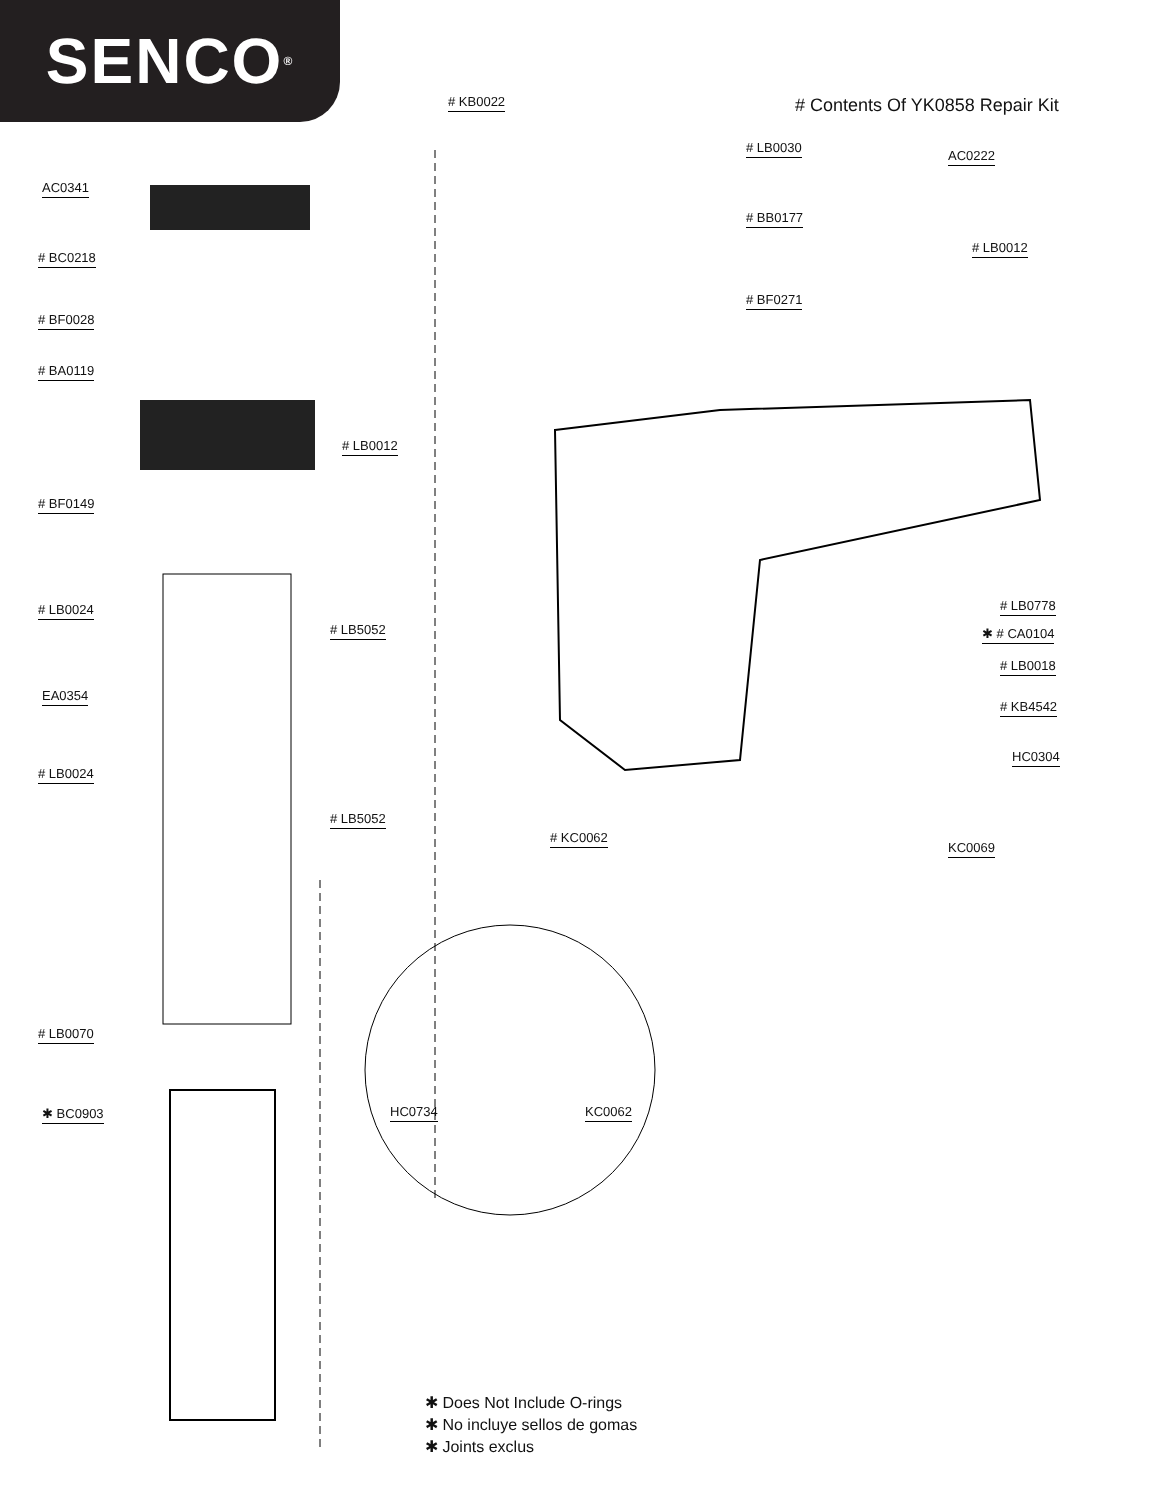SENCO<sup>®</sup>
# Contents Of YK0858 Repair Kit
# KB0022
AC0341
# BC0218
# BF0028
# BA0119
# LB0012
# BF0149
# LB0024
# LB5052
EA0354
# LB0024
# LB5052
# LB0070
✱ BC0903
# LB0030
AC0222
# BB0177
# LB0012
# BF0271
# LB0778
✱ # CA0104
# LB0018
# KB4542
HC0304
# KC0062
KC0069
HC0734 KC0062
✱ Does Not Include O-rings
✱ No incluye sellos de gomas
✱ Joints exclus